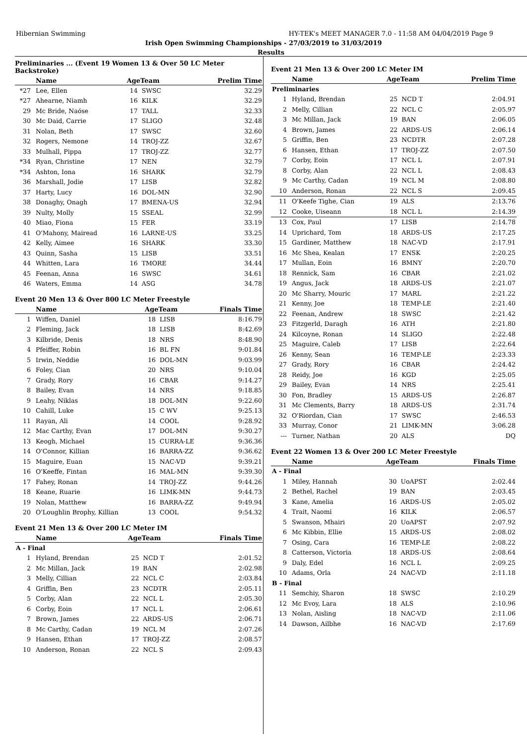Hibernian Swimming HY-TEK's MEET MANAGER 7.0 - 11:58 AM 04/04/2019 Page 9
Irish Open Swimming Championships - 27/03/2019 to 31/03/2019
Results
Preliminaries ... (Event 19 Women 13 & Over 50 LC Meter Backstroke)
| | Name | AgeTeam | | Prelim Time |
| --- | --- | --- | --- | --- |
| *27 | Lee, Ellen | 14 | SWSC | 32.29 |
| *27 | Ahearne, Niamh | 16 | KILK | 32.29 |
| 29 | Mc Bride, Naóse | 17 | TALL | 32.33 |
| 30 | Mc Daid, Carrie | 17 | SLIGO | 32.48 |
| 31 | Nolan, Beth | 17 | SWSC | 32.60 |
| 32 | Rogers, Nemone | 14 | TROJ-ZZ | 32.67 |
| 33 | Mulhall, Pippa | 17 | TROJ-ZZ | 32.77 |
| *34 | Ryan, Christine | 17 | NEN | 32.79 |
| *34 | Ashton, Iona | 16 | SHARK | 32.79 |
| 36 | Marshall, Jodie | 17 | LISB | 32.82 |
| 37 | Harty, Lucy | 16 | DOL-MN | 32.90 |
| 38 | Donaghy, Onagh | 17 | BMENA-US | 32.94 |
| 39 | Nulty, Molly | 15 | SSEAL | 32.99 |
| 40 | Miao, Fiona | 15 | FER | 33.19 |
| 41 | O'Mahony, Mairead | 16 | LARNE-US | 33.25 |
| 42 | Kelly, Aimee | 16 | SHARK | 33.30 |
| 43 | Quinn, Sasha | 15 | LISB | 33.51 |
| 44 | Whitten, Lara | 16 | TMORE | 34.44 |
| 45 | Feenan, Anna | 16 | SWSC | 34.61 |
| 46 | Waters, Emma | 14 | ASG | 34.78 |
Event 20 Men 13 & Over 800 LC Meter Freestyle
| | Name | AgeTeam | | Finals Time |
| --- | --- | --- | --- | --- |
| 1 | Wiffen, Daniel | 18 | LISB | 8:16.79 |
| 2 | Fleming, Jack | 18 | LISB | 8:42.69 |
| 3 | Kilbride, Denis | 18 | NRS | 8:48.90 |
| 4 | Pfeiffer, Robin | 16 | BL FN | 9:01.84 |
| 5 | Irwin, Neddie | 16 | DOL-MN | 9:03.99 |
| 6 | Foley, Cian | 20 | NRS | 9:10.04 |
| 7 | Grady, Rory | 16 | CBAR | 9:14.27 |
| 8 | Bailey, Evan | 14 | NRS | 9:18.85 |
| 9 | Leahy, Niklas | 18 | DOL-MN | 9:22.60 |
| 10 | Cahill, Luke | 15 | C WV | 9:25.13 |
| 11 | Rayan, Ali | 14 | COOL | 9:28.92 |
| 12 | Mac Carthy, Evan | 17 | DOL-MN | 9:30.27 |
| 13 | Keogh, Michael | 15 | CURRA-LE | 9:36.36 |
| 14 | O'Connor, Killian | 16 | BARRA-ZZ | 9:36.62 |
| 15 | Maguire, Euan | 15 | NAC-VD | 9:39.21 |
| 16 | O'Keeffe, Fintan | 16 | MAL-MN | 9:39.30 |
| 17 | Fahey, Ronan | 14 | TROJ-ZZ | 9:44.26 |
| 18 | Keane, Ruarie | 16 | LIMK-MN | 9:44.73 |
| 19 | Nolan, Matthew | 16 | BARRA-ZZ | 9:49.94 |
| 20 | O'Loughlin Brophy, Killian | 13 | COOL | 9:54.32 |
Event 21 Men 13 & Over 200 LC Meter IM
| | Name | AgeTeam | | Finals Time |
| --- | --- | --- | --- | --- |
| A - Final | | | | |
| 1 | Hyland, Brendan | 25 | NCD T | 2:01.52 |
| 2 | Mc Millan, Jack | 19 | BAN | 2:02.98 |
| 3 | Melly, Cillian | 22 | NCL C | 2:03.84 |
| 4 | Griffin, Ben | 23 | NCDTR | 2:05.11 |
| 5 | Corby, Alan | 22 | NCL L | 2:05.30 |
| 6 | Corby, Eoin | 17 | NCL L | 2:06.61 |
| 7 | Brown, James | 22 | ARDS-US | 2:06.71 |
| 8 | Mc Carthy, Cadan | 19 | NCL M | 2:07.26 |
| 9 | Hansen, Ethan | 17 | TROJ-ZZ | 2:08.57 |
| 10 | Anderson, Ronan | 22 | NCL S | 2:09.43 |
Event 21 Men 13 & Over 200 LC Meter IM
| | Name | AgeTeam | | Prelim Time |
| --- | --- | --- | --- | --- |
| Preliminaries | | | | |
| 1 | Hyland, Brendan | 25 | NCD T | 2:04.91 |
| 2 | Melly, Cillian | 22 | NCL C | 2:05.97 |
| 3 | Mc Millan, Jack | 19 | BAN | 2:06.05 |
| 4 | Brown, James | 22 | ARDS-US | 2:06.14 |
| 5 | Griffin, Ben | 23 | NCDTR | 2:07.28 |
| 6 | Hansen, Ethan | 17 | TROJ-ZZ | 2:07.50 |
| 7 | Corby, Eoin | 17 | NCL L | 2:07.91 |
| 8 | Corby, Alan | 22 | NCL L | 2:08.43 |
| 9 | Mc Carthy, Cadan | 19 | NCL M | 2:08.80 |
| 10 | Anderson, Ronan | 22 | NCL S | 2:09.45 |
| 11 | O'Keefe Tighe, Cian | 19 | ALS | 2:13.76 |
| 12 | Cooke, Uiseann | 18 | NCL L | 2:14.39 |
| 13 | Cox, Paul | 17 | LISB | 2:14.78 |
| 14 | Uprichard, Tom | 18 | ARDS-US | 2:17.25 |
| 15 | Gardiner, Matthew | 18 | NAC-VD | 2:17.91 |
| 16 | Mc Shea, Kealan | 17 | ENSK | 2:20.25 |
| 17 | Mullan, Eoin | 16 | BMNY | 2:20.70 |
| 18 | Rennick, Sam | 16 | CBAR | 2:21.02 |
| 19 | Angus, Jack | 18 | ARDS-US | 2:21.07 |
| 20 | Mc Sharry, Mouric | 17 | MARL | 2:21.22 |
| 21 | Kenny, Joe | 18 | TEMP-LE | 2:21.40 |
| 22 | Feenan, Andrew | 18 | SWSC | 2:21.42 |
| 23 | Fitzgerld, Daragh | 16 | ATH | 2:21.80 |
| 24 | Kilcoyne, Ronan | 14 | SLIGO | 2:22.48 |
| 25 | Maguire, Caleb | 17 | LISB | 2:22.64 |
| 26 | Kenny, Sean | 16 | TEMP-LE | 2:23.33 |
| 27 | Grady, Rory | 16 | CBAR | 2:24.42 |
| 28 | Reidy, Joe | 16 | KGD | 2:25.05 |
| 29 | Bailey, Evan | 14 | NRS | 2:25.41 |
| 30 | Fon, Bradley | 15 | ARDS-US | 2:26.87 |
| 31 | Mc Clements, Barry | 18 | ARDS-US | 2:31.74 |
| 32 | O'Riordan, Cian | 17 | SWSC | 2:46.53 |
| 33 | Murray, Conor | 21 | LIMK-MN | 3:06.28 |
| --- | Turner, Nathan | 20 | ALS | DQ |
Event 22 Women 13 & Over 200 LC Meter Freestyle
| | Name | AgeTeam | | Finals Time |
| --- | --- | --- | --- | --- |
| A - Final | | | | |
| 1 | Miley, Hannah | 30 | UoAPST | 2:02.44 |
| 2 | Bethel, Rachel | 19 | BAN | 2:03.45 |
| 3 | Kane, Amelia | 16 | ARDS-US | 2:05.02 |
| 4 | Trait, Naomi | 16 | KILK | 2:06.57 |
| 5 | Swanson, Mhairi | 20 | UoAPST | 2:07.92 |
| 6 | Mc Kibbin, Ellie | 15 | ARDS-US | 2:08.02 |
| 7 | Osing, Cara | 16 | TEMP-LE | 2:08.22 |
| 8 | Catterson, Victoria | 18 | ARDS-US | 2:08.64 |
| 9 | Daly, Edel | 16 | NCL L | 2:09.25 |
| 10 | Adams, Orla | 24 | NAC-VD | 2:11.18 |
| B - Final | | | | |
| 11 | Semchiy, Sharon | 18 | SWSC | 2:10.29 |
| 12 | Mc Evoy, Lara | 18 | ALS | 2:10.96 |
| 13 | Nolan, Aisling | 18 | NAC-VD | 2:11.06 |
| 14 | Dawson, Ailbhe | 16 | NAC-VD | 2:17.69 |